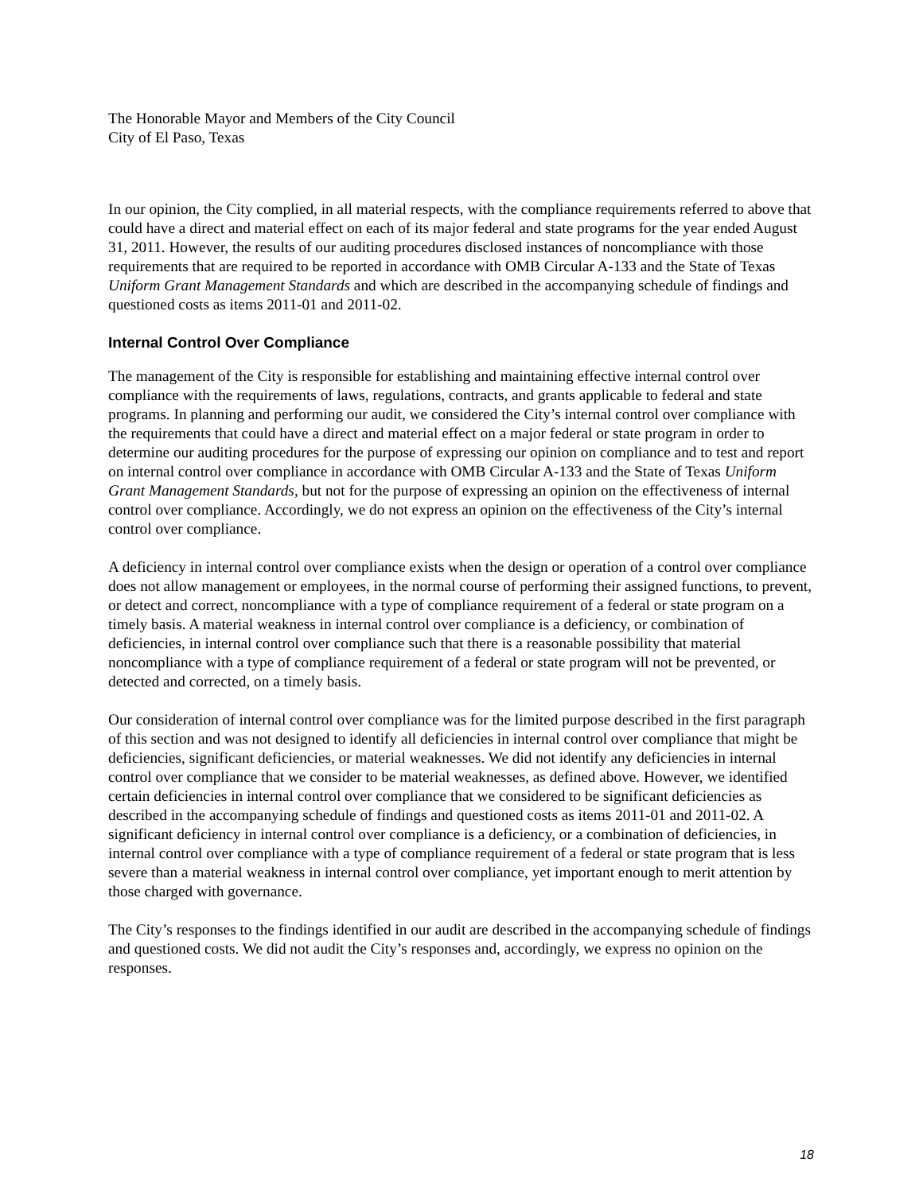The Honorable Mayor and Members of the City Council
City of El Paso, Texas
In our opinion, the City complied, in all material respects, with the compliance requirements referred to above that could have a direct and material effect on each of its major federal and state programs for the year ended August 31, 2011. However, the results of our auditing procedures disclosed instances of noncompliance with those requirements that are required to be reported in accordance with OMB Circular A-133 and the State of Texas Uniform Grant Management Standards and which are described in the accompanying schedule of findings and questioned costs as items 2011-01 and 2011-02.
Internal Control Over Compliance
The management of the City is responsible for establishing and maintaining effective internal control over compliance with the requirements of laws, regulations, contracts, and grants applicable to federal and state programs. In planning and performing our audit, we considered the City’s internal control over compliance with the requirements that could have a direct and material effect on a major federal or state program in order to determine our auditing procedures for the purpose of expressing our opinion on compliance and to test and report on internal control over compliance in accordance with OMB Circular A-133 and the State of Texas Uniform Grant Management Standards, but not for the purpose of expressing an opinion on the effectiveness of internal control over compliance. Accordingly, we do not express an opinion on the effectiveness of the City’s internal control over compliance.
A deficiency in internal control over compliance exists when the design or operation of a control over compliance does not allow management or employees, in the normal course of performing their assigned functions, to prevent, or detect and correct, noncompliance with a type of compliance requirement of a federal or state program on a timely basis. A material weakness in internal control over compliance is a deficiency, or combination of deficiencies, in internal control over compliance such that there is a reasonable possibility that material noncompliance with a type of compliance requirement of a federal or state program will not be prevented, or detected and corrected, on a timely basis.
Our consideration of internal control over compliance was for the limited purpose described in the first paragraph of this section and was not designed to identify all deficiencies in internal control over compliance that might be deficiencies, significant deficiencies, or material weaknesses. We did not identify any deficiencies in internal control over compliance that we consider to be material weaknesses, as defined above. However, we identified certain deficiencies in internal control over compliance that we considered to be significant deficiencies as described in the accompanying schedule of findings and questioned costs as items 2011-01 and 2011-02. A significant deficiency in internal control over compliance is a deficiency, or a combination of deficiencies, in internal control over compliance with a type of compliance requirement of a federal or state program that is less severe than a material weakness in internal control over compliance, yet important enough to merit attention by those charged with governance.
The City’s responses to the findings identified in our audit are described in the accompanying schedule of findings and questioned costs. We did not audit the City’s responses and, accordingly, we express no opinion on the responses.
18